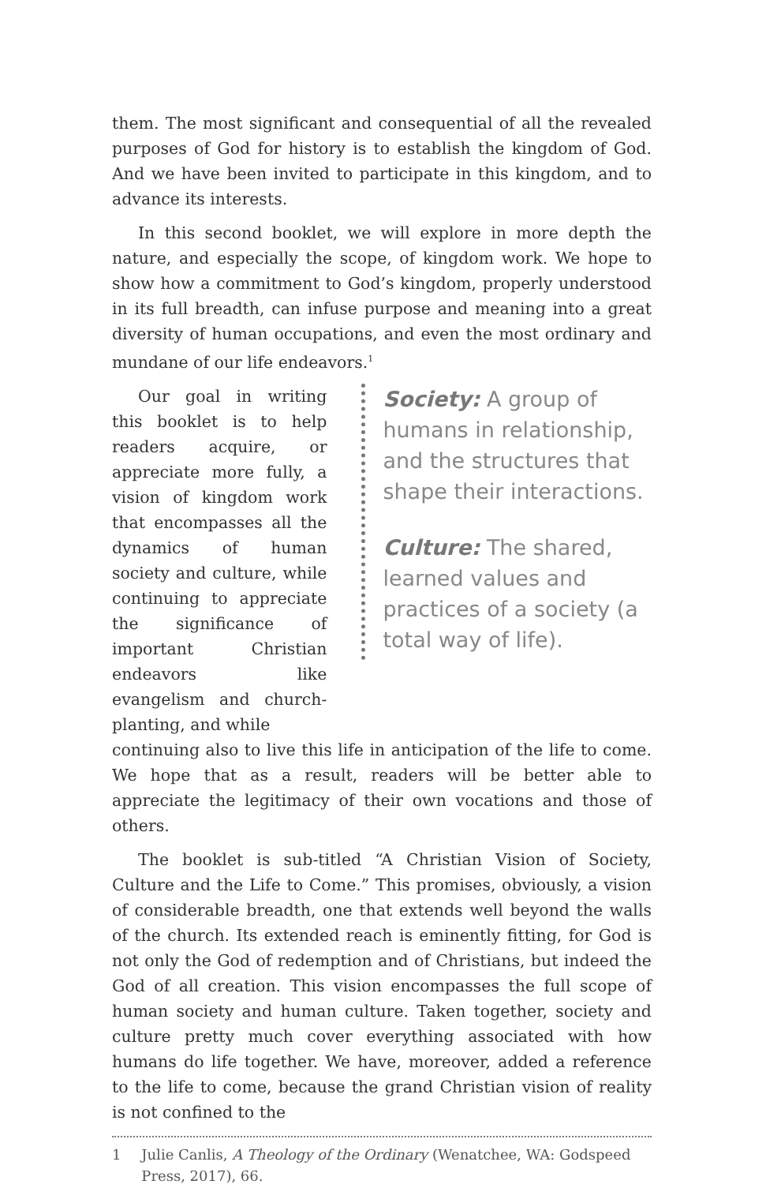them. The most significant and consequential of all the revealed purposes of God for history is to establish the kingdom of God. And we have been invited to participate in this kingdom, and to advance its interests.
In this second booklet, we will explore in more depth the nature, and especially the scope, of kingdom work. We hope to show how a commitment to God’s kingdom, properly understood in its full breadth, can infuse purpose and meaning into a great diversity of human occupations, and even the most ordinary and mundane of our life endeavors.<sup>1</sup>
Our goal in writing this booklet is to help readers acquire, or appreciate more fully, a vision of kingdom work that encompasses all the dynamics of human society and culture, while continuing to appreciate the significance of important Christian endeavors like evangelism and church-planting, and while
Society: A group of humans in relationship, and the structures that shape their interactions.
Culture: The shared, learned values and practices of a society (a total way of life).
continuing also to live this life in anticipation of the life to come. We hope that as a result, readers will be better able to appreciate the legitimacy of their own vocations and those of others.
The booklet is sub-titled “A Christian Vision of Society, Culture and the Life to Come.” This promises, obviously, a vision of considerable breadth, one that extends well beyond the walls of the church. Its extended reach is eminently fitting, for God is not only the God of redemption and of Christians, but indeed the God of all creation. This vision encompasses the full scope of human society and human culture. Taken together, society and culture pretty much cover everything associated with how humans do life together. We have, moreover, added a reference to the life to come, because the grand Christian vision of reality is not confined to the
1 Julie Canlis, A Theology of the Ordinary (Wenatchee, WA: Godspeed Press, 2017), 66.